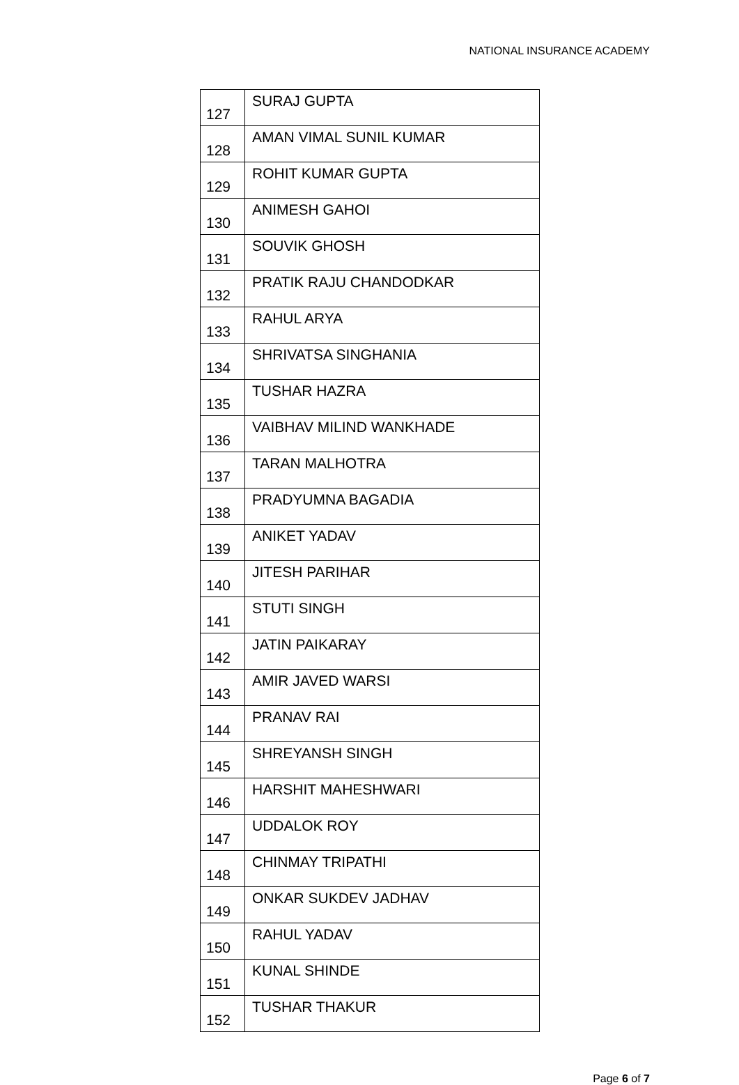NATIONAL INSURANCE ACADEMY
| 127 | SURAJ GUPTA |
| 128 | AMAN VIMAL SUNIL KUMAR |
| 129 | ROHIT KUMAR GUPTA |
| 130 | ANIMESH GAHOI |
| 131 | SOUVIK GHOSH |
| 132 | PRATIK RAJU CHANDODKAR |
| 133 | RAHUL ARYA |
| 134 | SHRIVATSA SINGHANIA |
| 135 | TUSHAR HAZRA |
| 136 | VAIBHAV MILIND WANKHADE |
| 137 | TARAN MALHOTRA |
| 138 | PRADYUMNA BAGADIA |
| 139 | ANIKET YADAV |
| 140 | JITESH PARIHAR |
| 141 | STUTI SINGH |
| 142 | JATIN PAIKARAY |
| 143 | AMIR JAVED WARSI |
| 144 | PRANAV RAI |
| 145 | SHREYANSH SINGH |
| 146 | HARSHIT MAHESHWARI |
| 147 | UDDALOK ROY |
| 148 | CHINMAY TRIPATHI |
| 149 | ONKAR SUKDEV JADHAV |
| 150 | RAHUL YADAV |
| 151 | KUNAL SHINDE |
| 152 | TUSHAR THAKUR |
Page 6 of 7